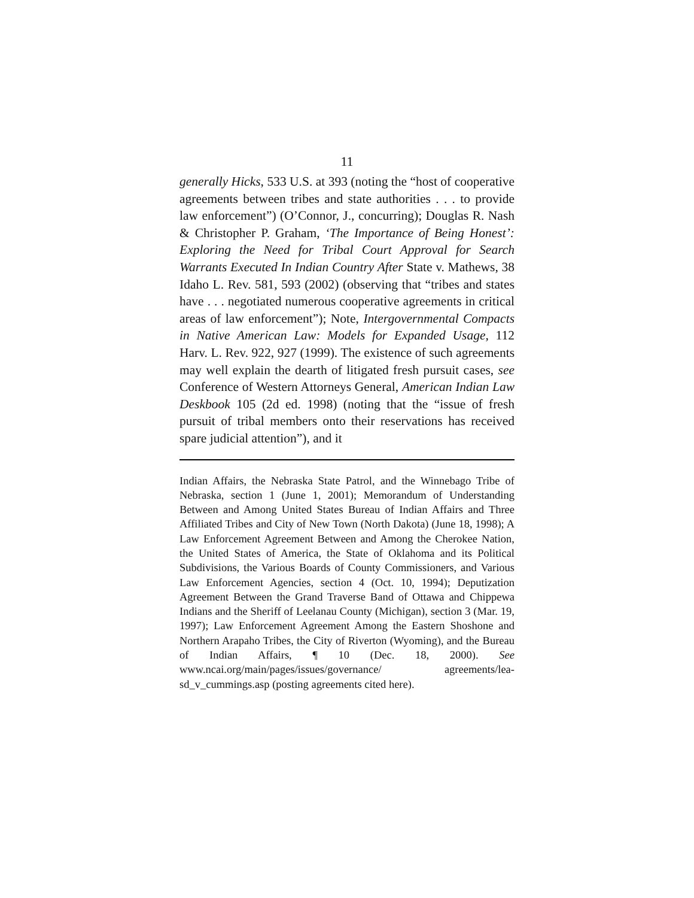11
generally Hicks, 533 U.S. at 393 (noting the “host of cooperative agreements between tribes and state authorities . . . to provide law enforcement”) (O’Connor, J., concurring); Douglas R. Nash & Christopher P. Graham, ‘The Importance of Being Honest’: Exploring the Need for Tribal Court Approval for Search Warrants Executed In Indian Country After State v. Mathews, 38 Idaho L. Rev. 581, 593 (2002) (observing that “tribes and states have . . . negotiated numerous cooperative agreements in critical areas of law enforcement”); Note, Intergovernmental Compacts in Native American Law: Models for Expanded Usage, 112 Harv. L. Rev. 922, 927 (1999). The existence of such agreements may well explain the dearth of litigated fresh pursuit cases, see Conference of Western Attorneys General, American Indian Law Deskbook 105 (2d ed. 1998) (noting that the “issue of fresh pursuit of tribal members onto their reservations has received spare judicial attention”), and it
Indian Affairs, the Nebraska State Patrol, and the Winnebago Tribe of Nebraska, section 1 (June 1, 2001); Memorandum of Understanding Between and Among United States Bureau of Indian Affairs and Three Affiliated Tribes and City of New Town (North Dakota) (June 18, 1998); A Law Enforcement Agreement Between and Among the Cherokee Nation, the United States of America, the State of Oklahoma and its Political Subdivisions, the Various Boards of County Commissioners, and Various Law Enforcement Agencies, section 4 (Oct. 10, 1994); Deputization Agreement Between the Grand Traverse Band of Ottawa and Chippewa Indians and the Sheriff of Leelanau County (Michigan), section 3 (Mar. 19, 1997); Law Enforcement Agreement Among the Eastern Shoshone and Northern Arapaho Tribes, the City of Riverton (Wyoming), and the Bureau of Indian Affairs, ¶ 10 (Dec. 18, 2000). See www.ncai.org/main/pages/issues/governance/ agreements/lea-sd_v_cummings.asp (posting agreements cited here).